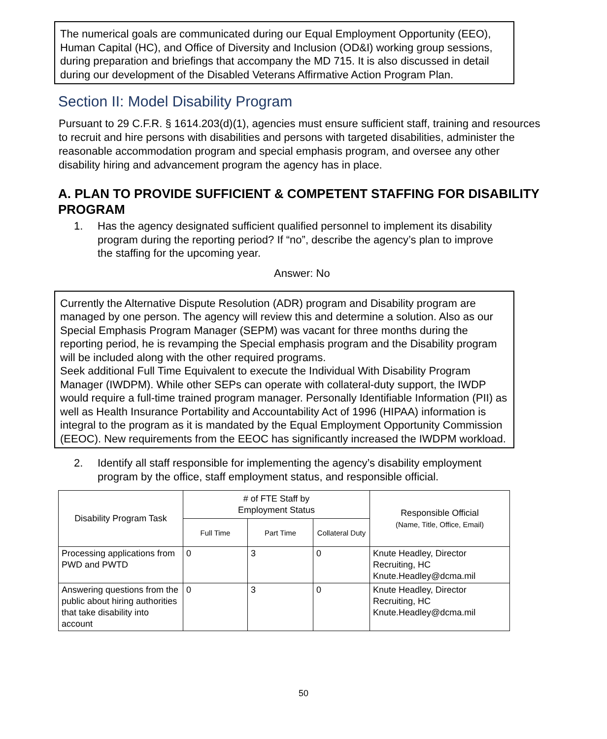The numerical goals are communicated during our Equal Employment Opportunity (EEO), Human Capital (HC), and Office of Diversity and Inclusion (OD&I) working group sessions, during preparation and briefings that accompany the MD 715. It is also discussed in detail during our development of the Disabled Veterans Affirmative Action Program Plan.
Section II: Model Disability Program
Pursuant to 29 C.F.R. § 1614.203(d)(1), agencies must ensure sufficient staff, training and resources to recruit and hire persons with disabilities and persons with targeted disabilities, administer the reasonable accommodation program and special emphasis program, and oversee any other disability hiring and advancement program the agency has in place.
A. PLAN TO PROVIDE SUFFICIENT & COMPETENT STAFFING FOR DISABILITY PROGRAM
1. Has the agency designated sufficient qualified personnel to implement its disability program during the reporting period? If “no”, describe the agency’s plan to improve the staffing for the upcoming year.
Answer: No
Currently the Alternative Dispute Resolution (ADR) program and Disability program are managed by one person. The agency will review this and determine a solution. Also as our Special Emphasis Program Manager (SEPM) was vacant for three months during the reporting period, he is revamping the Special emphasis program and the Disability program will be included along with the other required programs.
Seek additional Full Time Equivalent to execute the Individual With Disability Program Manager (IWDPM). While other SEPs can operate with collateral-duty support, the IWDP would require a full-time trained program manager. Personally Identifiable Information (PII) as well as Health Insurance Portability and Accountability Act of 1996 (HIPAA) information is integral to the program as it is mandated by the Equal Employment Opportunity Commission (EEOC). New requirements from the EEOC has significantly increased the IWDPM workload.
2. Identify all staff responsible for implementing the agency’s disability employment program by the office, staff employment status, and responsible official.
| Disability Program Task | # of FTE Staff by Employment Status | | | Responsible Official (Name, Title, Office, Email) |
| --- | --- | --- | --- | --- |
| | Full Time | Part Time | Collateral Duty | |
| Processing applications from PWD and PWTD | 0 | 3 | 0 | Knute Headley, Director Recruiting, HC Knute.Headley@dcma.mil |
| Answering questions from the public about hiring authorities that take disability into account | 0 | 3 | 0 | Knute Headley, Director Recruiting, HC Knute.Headley@dcma.mil |
50